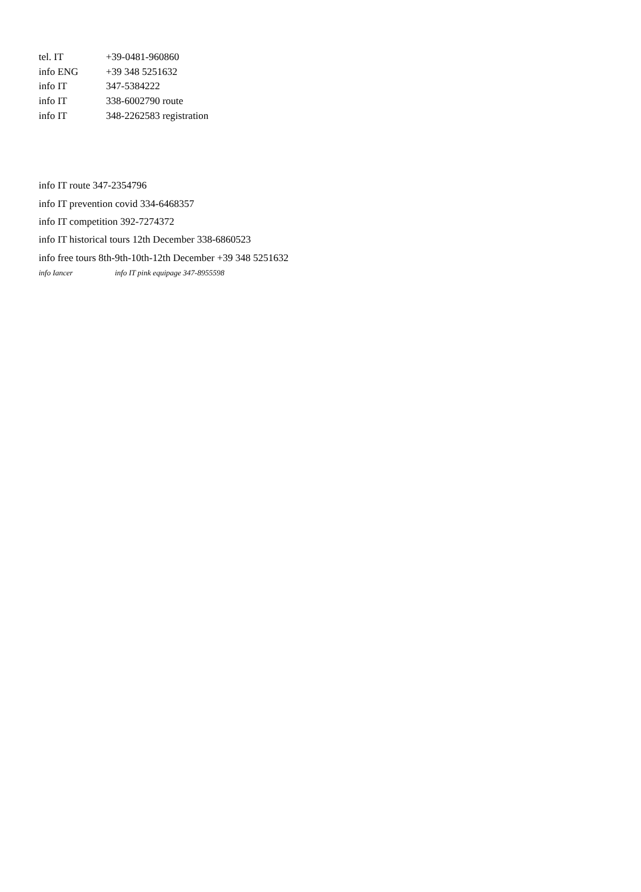tel. IT +39-0481-960860
info ENG +39 348 5251632
info IT 347-5384222
info IT 338-6002790 route
info IT 348-2262583 registration
info IT route 347-2354796
info IT prevention covid 334-6468357
info IT competition 392-7274372
info IT historical tours 12th December 338-6860523
info free tours 8th-9th-10th-12th December +39 348 5251632
info Iancer info IT pink equipage 347-8955598